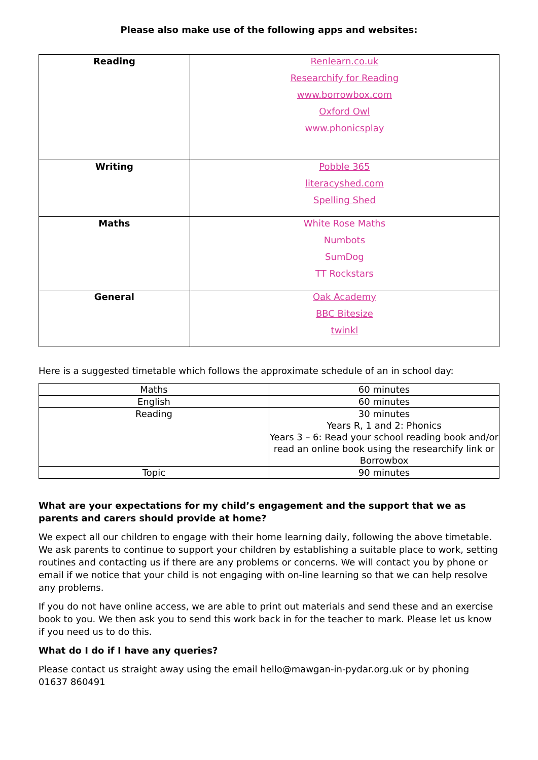Please also make use of the following apps and websites:
| Reading | Renlearn.co.uk Researchify for Reading www.borrowbox.com Oxford Owl www.phonicsplay |
| Writing | Pobble 365 literacyshed.com Spelling Shed |
| Maths | White Rose Maths Numbots SumDog TT Rockstars |
| General | Oak Academy BBC Bitesize twinkl |
Here is a suggested timetable which follows the approximate schedule of an in school day:
| Maths | 60 minutes |
| English | 60 minutes |
| Reading | 30 minutes Years R, 1 and 2: Phonics Years 3 – 6: Read your school reading book and/or read an online book using the researchify link or Borrowbox |
| Topic | 90 minutes |
What are your expectations for my child’s engagement and the support that we as parents and carers should provide at home?
We expect all our children to engage with their home learning daily, following the above timetable. We ask parents to continue to support your children by establishing a suitable place to work, setting routines and contacting us if there are any problems or concerns. We will contact you by phone or email if we notice that your child is not engaging with on-line learning so that we can help resolve any problems.
If you do not have online access, we are able to print out materials and send these and an exercise book to you. We then ask you to send this work back in for the teacher to mark. Please let us know if you need us to do this.
What do I do if I have any queries?
Please contact us straight away using the email hello@mawgan-in-pydar.org.uk or by phoning 01637 860491